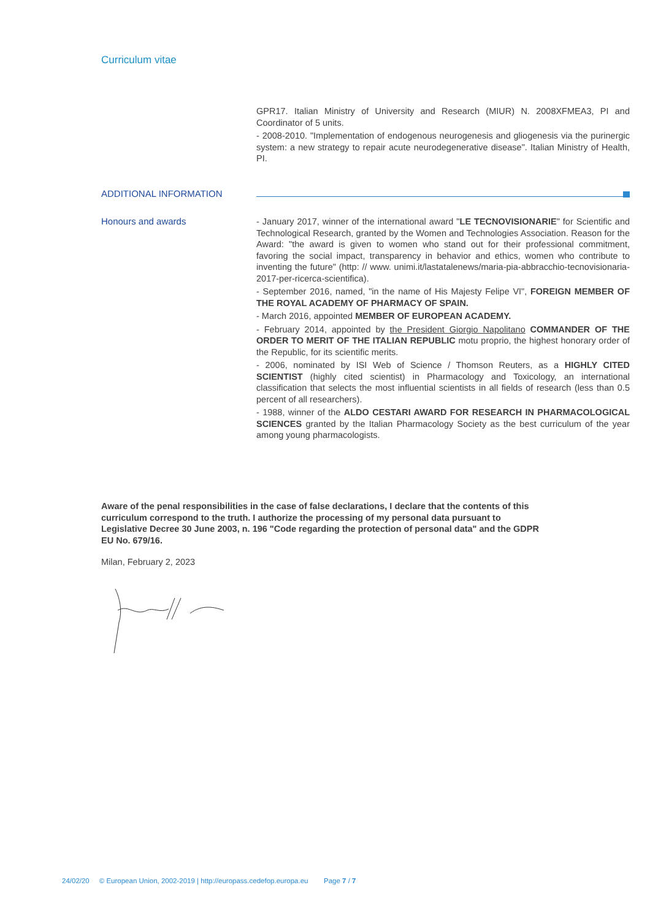Curriculum vitae
GPR17. Italian Ministry of University and Research (MIUR) N. 2008XFMEA3, PI and Coordinator of 5 units.
- 2008-2010. "Implementation of endogenous neurogenesis and gliogenesis via the purinergic system: a new strategy to repair acute neurodegenerative disease". Italian Ministry of Health, PI.
ADDITIONAL INFORMATION
Honours and awards
- January 2017, winner of the international award "LE TECNOVISIONARIE" for Scientific and Technological Research, granted by the Women and Technologies Association. Reason for the Award: "the award is given to women who stand out for their professional commitment, favoring the social impact, transparency in behavior and ethics, women who contribute to inventing the future" (http: // www. unimi.it/lastatalenews/maria-pia-abbracchio-tecnovisionaria-2017-per-ricerca-scientifica).
- September 2016, named, "in the name of His Majesty Felipe VI", FOREIGN MEMBER OF THE ROYAL ACADEMY OF PHARMACY OF SPAIN.
- March 2016, appointed MEMBER OF EUROPEAN ACADEMY.
- February 2014, appointed by the President Giorgio Napolitano COMMANDER OF THE ORDER TO MERIT OF THE ITALIAN REPUBLIC motu proprio, the highest honorary order of the Republic, for its scientific merits.
- 2006, nominated by ISI Web of Science / Thomson Reuters, as a HIGHLY CITED SCIENTIST (highly cited scientist) in Pharmacology and Toxicology, an international classification that selects the most influential scientists in all fields of research (less than 0.5 percent of all researchers).
- 1988, winner of the ALDO CESTARI AWARD FOR RESEARCH IN PHARMACOLOGICAL SCIENCES granted by the Italian Pharmacology Society as the best curriculum of the year among young pharmacologists.
Aware of the penal responsibilities in the case of false declarations, I declare that the contents of this curriculum correspond to the truth. I authorize the processing of my personal data pursuant to Legislative Decree 30 June 2003, n. 196 "Code regarding the protection of personal data" and the GDPR EU No. 679/16.
Milan, February 2, 2023
24/02/20 © European Union, 2002-2019 | http://europass.cedefop.europa.eu Page 7 / 7